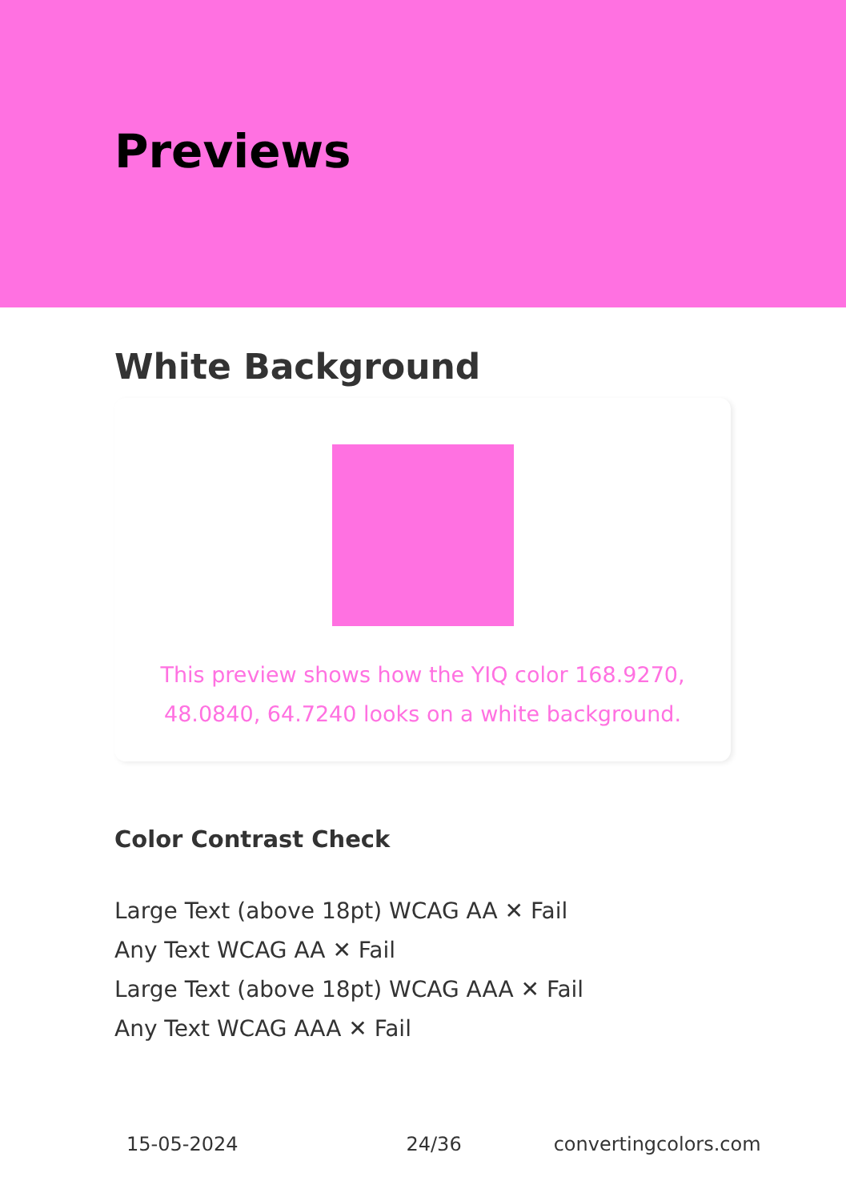Previews
White Background
This preview shows how the YIQ color 168.9270,
48.0840, 64.7240 looks on a white background.
Color Contrast Check
Large Text (above 18pt) WCAG AA ✕ Fail
Any Text WCAG AA ✕ Fail
Large Text (above 18pt) WCAG AAA ✕ Fail
Any Text WCAG AAA ✕ Fail
15-05-2024 24/36 convertingcolors.com